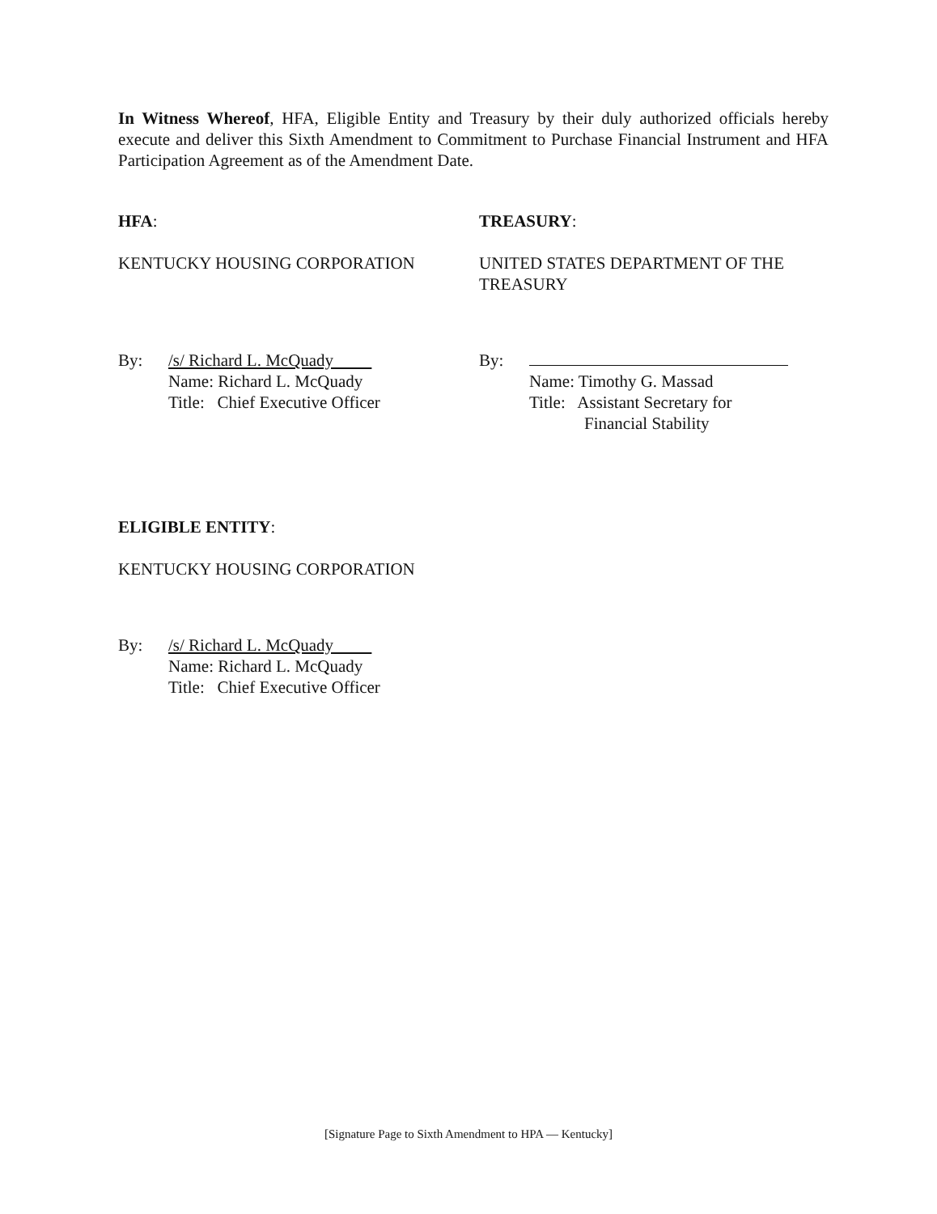In Witness Whereof, HFA, Eligible Entity and Treasury by their duly authorized officials hereby execute and deliver this Sixth Amendment to Commitment to Purchase Financial Instrument and HFA Participation Agreement as of the Amendment Date.
HFA: TREASURY:
KENTUCKY HOUSING CORPORATION UNITED STATES DEPARTMENT OF THE
TREASURY
By: /s/ Richard L. McQuady
Name: Richard L. McQuady
Title: Chief Executive Officer
By:
Name: Timothy G. Massad
Title: Assistant Secretary for
Financial Stability
ELIGIBLE ENTITY:
KENTUCKY HOUSING CORPORATION
By: /s/ Richard L. McQuady
Name: Richard L. McQuady
Title: Chief Executive Officer
[Signature Page to Sixth Amendment to HPA — Kentucky]